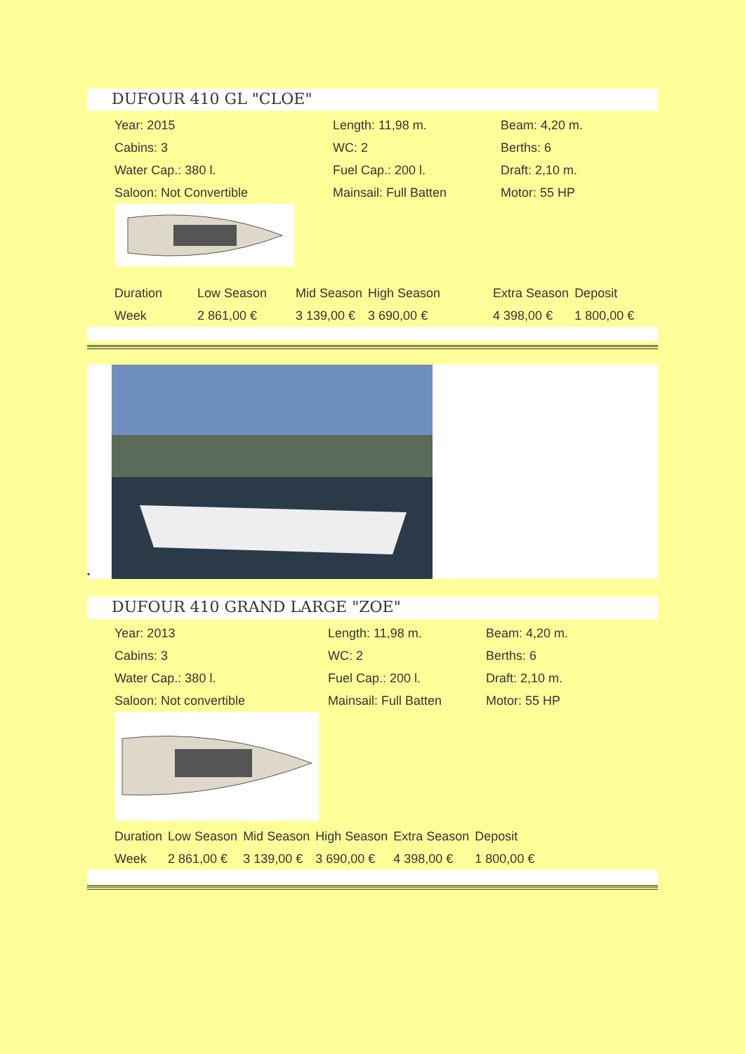DUFOUR 410 GL "CLOE"
| Year: 2015 | Length: 11,98 m. | Beam: 4,20 m. |
| Cabins: 3 | WC: 2 | Berths: 6 |
| Water Cap.: 380 l. | Fuel Cap.: 200 l. | Draft: 2,10 m. |
| Saloon: Not Convertible | Mainsail: Full Batten | Motor: 55 HP |
| Duration | Low Season | Mid Season | High Season | Extra Season | Deposit |
| --- | --- | --- | --- | --- | --- |
| Week | 2 861,00 € | 3 139,00 € | 3 690,00 € | 4 398,00 € | 1 800,00 € |
•
DUFOUR 410 GRAND LARGE "ZOE"
| Year: 2013 | Length: 11,98 m. | Beam: 4,20 m. |
| Cabins: 3 | WC: 2 | Berths: 6 |
| Water Cap.: 380 l. | Fuel Cap.: 200 l. | Draft: 2,10 m. |
| Saloon: Not convertible | Mainsail: Full Batten | Motor: 55 HP |
| Duration | Low Season | Mid Season | High Season | Extra Season | Deposit |
| --- | --- | --- | --- | --- | --- |
| Week | 2 861,00 € | 3 139,00 € | 3 690,00 € | 4 398,00 € | 1 800,00 € |